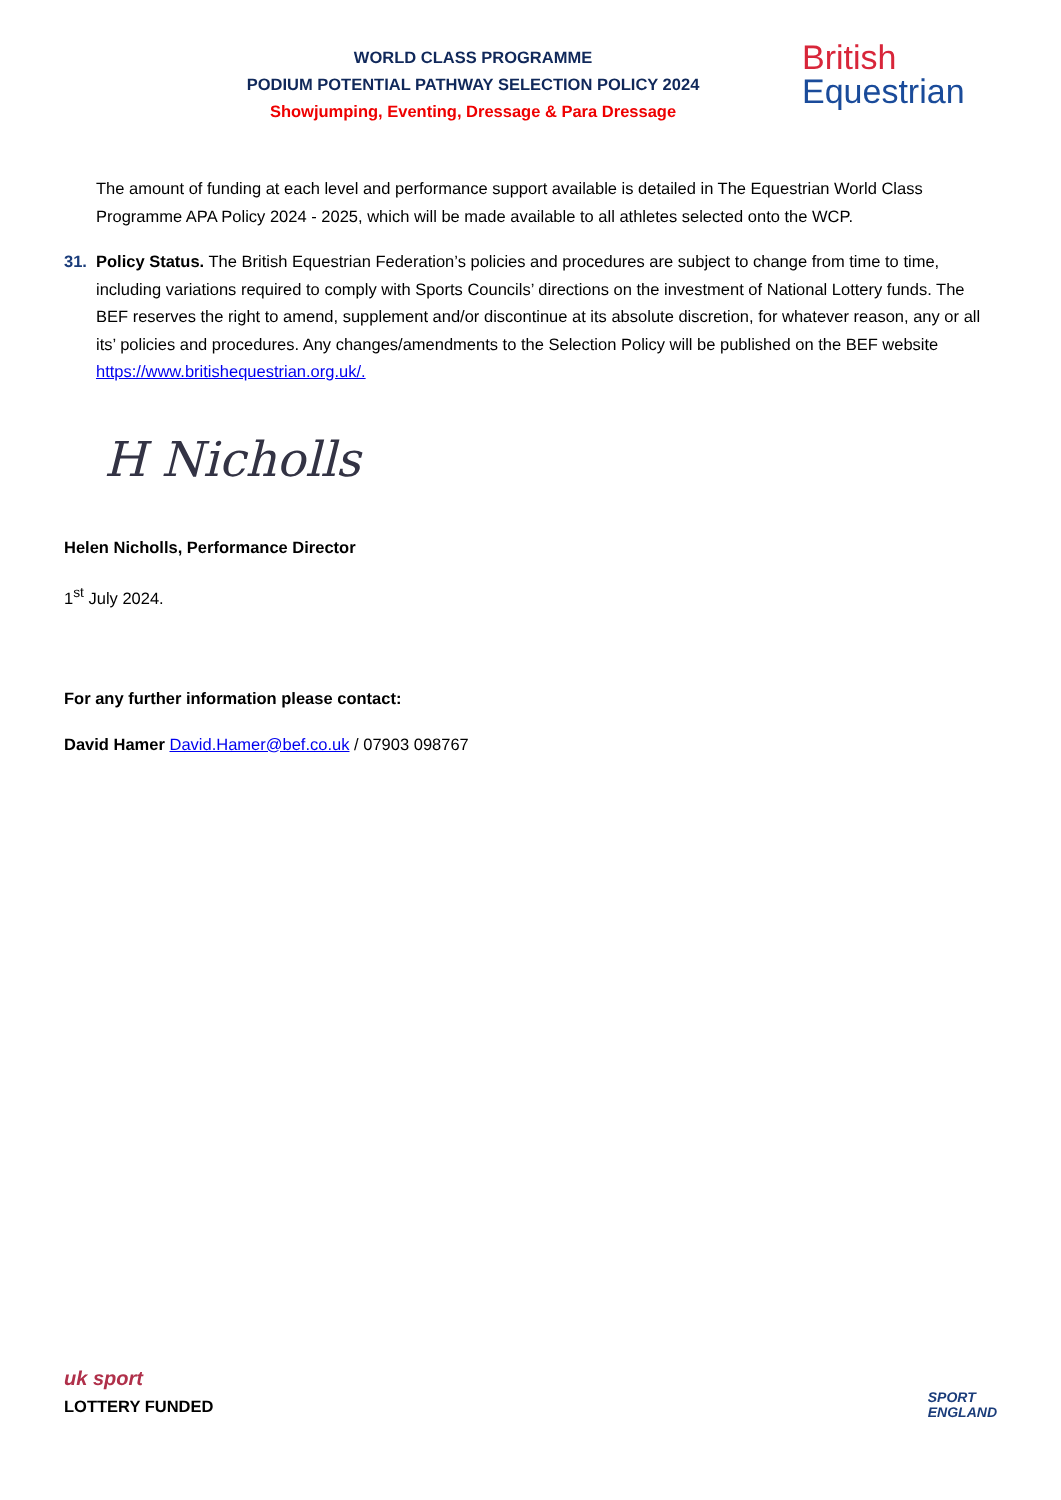WORLD CLASS PROGRAMME
PODIUM POTENTIAL PATHWAY SELECTION POLICY 2024
Showjumping, Eventing, Dressage & Para Dressage
British
Equestrian
The amount of funding at each level and performance support available is detailed in The Equestrian World Class Programme APA Policy 2024 - 2025, which will be made available to all athletes selected onto the WCP.
31. Policy Status. The British Equestrian Federation’s policies and procedures are subject to change from time to time, including variations required to comply with Sports Councils’ directions on the investment of National Lottery funds. The BEF reserves the right to amend, supplement and/or discontinue at its absolute discretion, for whatever reason, any or all its’ policies and procedures. Any changes/amendments to the Selection Policy will be published on the BEF website https://www.britishequestrian.org.uk/.
H Nicholls
Helen Nicholls, Performance Director
1<sup>st</sup> July 2024.
For any further information please contact:
David Hamer David.Hamer@bef.co.uk / 07903 098767
uk sport
LOTTERY FUNDED
SPORT
ENGLAND